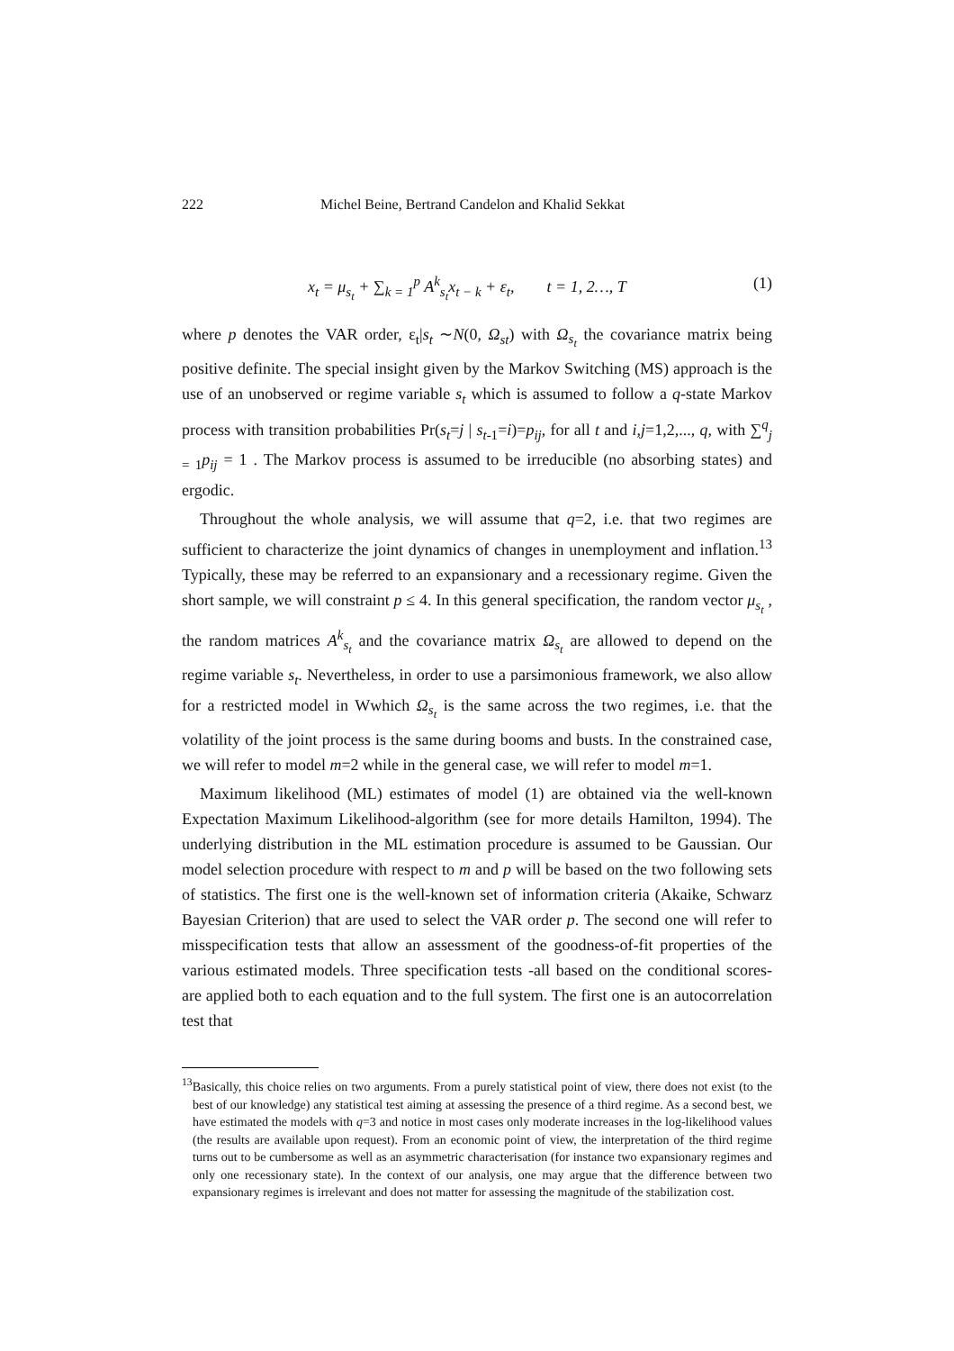222 Michel Beine, Bertrand Candelon and Khalid Sekkat
x<sub>t</sub> = μ<sub>s<sub>t</sub></sub> + ∑<sub>k = 1</sub><sup>p</sup> A<sup>k</sup><sub>s<sub>t</sub></sub>x<sub>t − k</sub> + ε<sub>t</sub>, t = 1, 2…, T (1)
where p denotes the VAR order, ε<sub>t</sub>|s<sub>t</sub> ∼N(0, Ω<sub>st</sub>) with Ω<sub>s<sub>t</sub></sub> the covariance matrix being positive definite. The special insight given by the Markov Switching (MS) approach is the use of an unobserved or regime variable s<sub>t</sub> which is assumed to follow a q-state Markov process with transition probabilities Pr(s<sub>t</sub>=j | s<sub>t</sub><sub>-1</sub>=i)=p<sub>ij</sub>, for all t and i,j=1,2,..., q, with ∑<sup>q</sup><sub>j = 1</sub>p<sub>ij</sub> = 1 . The Markov process is assumed to be irreducible (no absorbing states) and ergodic.
Throughout the whole analysis, we will assume that q=2, i.e. that two regimes are sufficient to characterize the joint dynamics of changes in unemployment and inflation.<sup>13</sup> Typically, these may be referred to an expansionary and a recessionary regime. Given the short sample, we will constraint p ≤ 4. In this general specification, the random vector μ<sub>s<sub>t</sub></sub> , the random matrices A<sup>k</sup><sub>s<sub>t</sub></sub> and the covariance matrix Ω<sub>s<sub>t</sub></sub> are allowed to depend on the regime variable s<sub>t</sub>. Nevertheless, in order to use a parsimonious framework, we also allow for a restricted model in Wwhich Ω<sub>s<sub>t</sub></sub> is the same across the two regimes, i.e. that the volatility of the joint process is the same during booms and busts. In the constrained case, we will refer to model m=2 while in the general case, we will refer to model m=1.
Maximum likelihood (ML) estimates of model (1) are obtained via the well-known Expectation Maximum Likelihood-algorithm (see for more details Hamilton, 1994). The underlying distribution in the ML estimation procedure is assumed to be Gaussian. Our model selection procedure with respect to m and p will be based on the two following sets of statistics. The first one is the well-known set of information criteria (Akaike, Schwarz Bayesian Criterion) that are used to select the VAR order p. The second one will refer to misspecification tests that allow an assessment of the goodness-of-fit properties of the various estimated models. Three specification tests -all based on the conditional scores- are applied both to each equation and to the full system. The first one is an autocorrelation test that
<sup>13</sup> Basically, this choice relies on two arguments. From a purely statistical point of view, there does not exist (to the best of our knowledge) any statistical test aiming at assessing the presence of a third regime. As a second best, we have estimated the models with q=3 and notice in most cases only moderate increases in the log-likelihood values (the results are available upon request). From an economic point of view, the interpretation of the third regime turns out to be cumbersome as well as an asymmetric characterisation (for instance two expansionary regimes and only one recessionary state). In the context of our analysis, one may argue that the difference between two expansionary regimes is irrelevant and does not matter for assessing the magnitude of the stabilization cost.